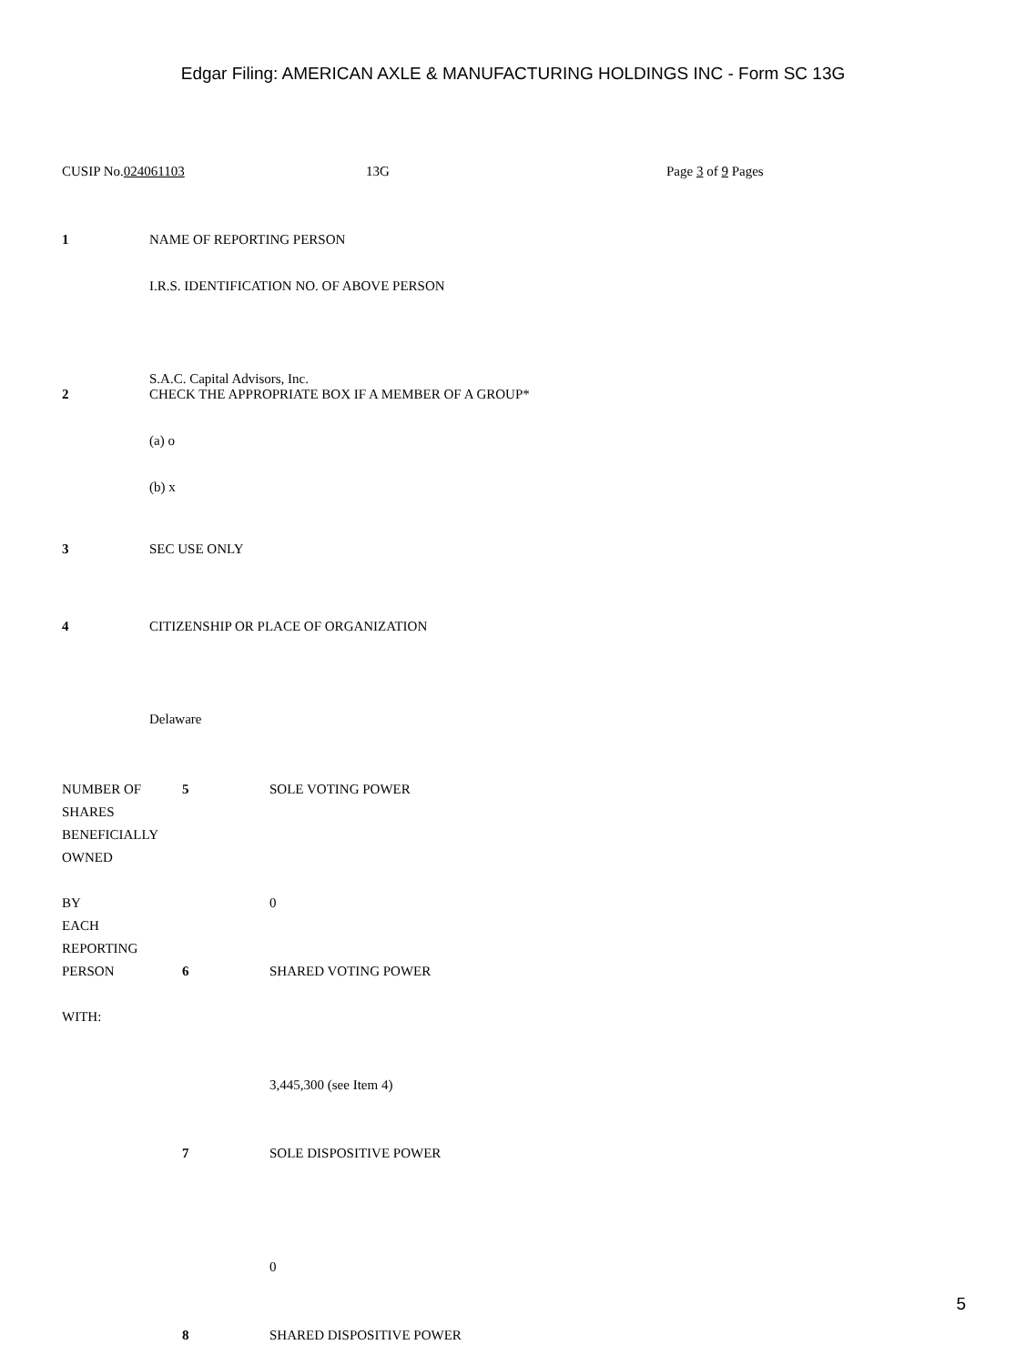Edgar Filing: AMERICAN AXLE & MANUFACTURING HOLDINGS INC - Form SC 13G
CUSIP No.024061103 13G Page 3 of 9 Pages
| 1 | NAME OF REPORTING PERSON I.R.S. IDENTIFICATION NO. OF ABOVE PERSON S.A.C. Capital Advisors, Inc. |
| 2 | CHECK THE APPROPRIATE BOX IF A MEMBER OF A GROUP* (a) o (b) x |
| 3 | SEC USE ONLY |
| 4 | CITIZENSHIP OR PLACE OF ORGANIZATION Delaware |
| NUMBER OF SHARES BENEFICIALLY OWNED BY EACH REPORTING PERSON WITH: | 5 | SOLE VOTING POWER 0 |
| | 6 | SHARED VOTING POWER 3,445,300 (see Item 4) |
| | 7 | SOLE DISPOSITIVE POWER 0 |
| | 8 | SHARED DISPOSITIVE POWER |
5